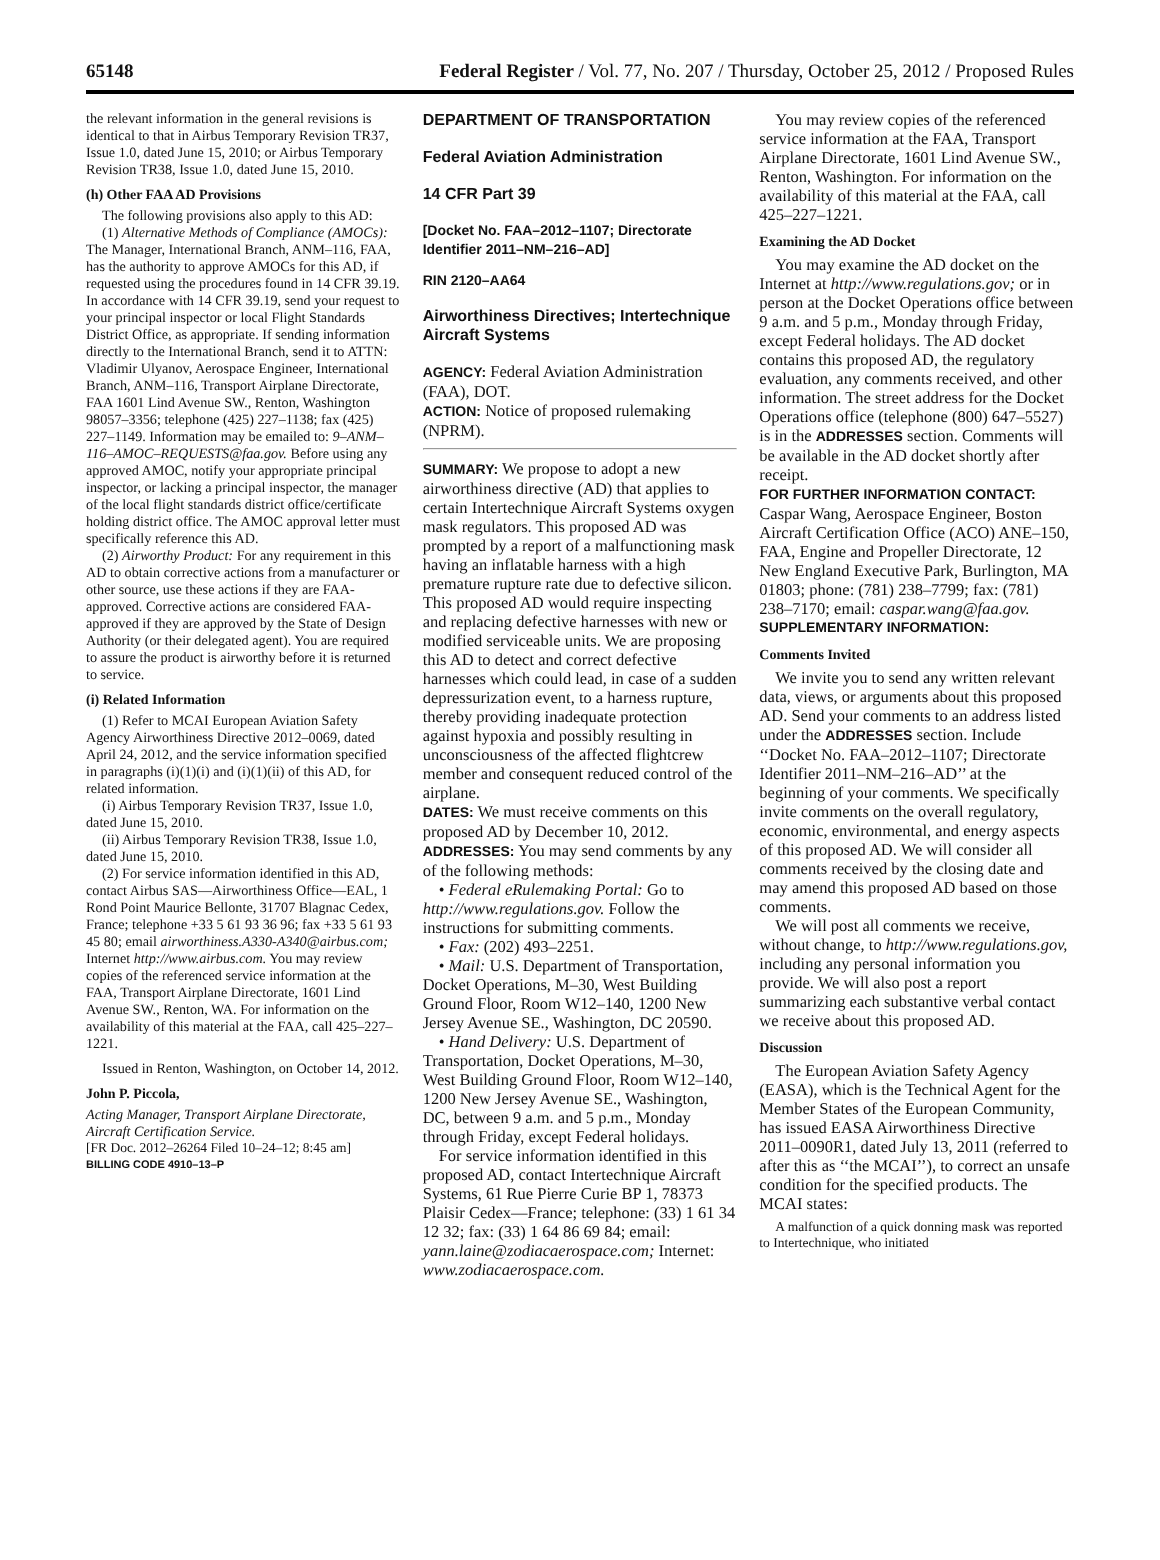65148 Federal Register / Vol. 77, No. 207 / Thursday, October 25, 2012 / Proposed Rules
the relevant information in the general revisions is identical to that in Airbus Temporary Revision TR37, Issue 1.0, dated June 15, 2010; or Airbus Temporary Revision TR38, Issue 1.0, dated June 15, 2010.
(h) Other FAA AD Provisions
The following provisions also apply to this AD:
(1) Alternative Methods of Compliance (AMOCs): The Manager, International Branch, ANM–116, FAA, has the authority to approve AMOCs for this AD, if requested using the procedures found in 14 CFR 39.19. In accordance with 14 CFR 39.19, send your request to your principal inspector or local Flight Standards District Office, as appropriate. If sending information directly to the International Branch, send it to ATTN: Vladimir Ulyanov, Aerospace Engineer, International Branch, ANM–116, Transport Airplane Directorate, FAA 1601 Lind Avenue SW., Renton, Washington 98057–3356; telephone (425) 227–1138; fax (425) 227–1149. Information may be emailed to: 9–ANM–116–AMOC–REQUESTS@faa.gov. Before using any approved AMOC, notify your appropriate principal inspector, or lacking a principal inspector, the manager of the local flight standards district office/certificate holding district office. The AMOC approval letter must specifically reference this AD.
(2) Airworthy Product: For any requirement in this AD to obtain corrective actions from a manufacturer or other source, use these actions if they are FAA-approved. Corrective actions are considered FAA-approved if they are approved by the State of Design Authority (or their delegated agent). You are required to assure the product is airworthy before it is returned to service.
(i) Related Information
(1) Refer to MCAI European Aviation Safety Agency Airworthiness Directive 2012–0069, dated April 24, 2012, and the service information specified in paragraphs (i)(1)(i) and (i)(1)(ii) of this AD, for related information.
(i) Airbus Temporary Revision TR37, Issue 1.0, dated June 15, 2010.
(ii) Airbus Temporary Revision TR38, Issue 1.0, dated June 15, 2010.
(2) For service information identified in this AD, contact Airbus SAS—Airworthiness Office—EAL, 1 Rond Point Maurice Bellonte, 31707 Blagnac Cedex, France; telephone +33 5 61 93 36 96; fax +33 5 61 93 45 80; email airworthiness.A330-A340@airbus.com; Internet http://www.airbus.com. You may review copies of the referenced service information at the FAA, Transport Airplane Directorate, 1601 Lind Avenue SW., Renton, WA. For information on the availability of this material at the FAA, call 425–227–1221.
Issued in Renton, Washington, on October 14, 2012.
John P. Piccola,
Acting Manager, Transport Airplane Directorate, Aircraft Certification Service.
[FR Doc. 2012–26264 Filed 10–24–12; 8:45 am]
BILLING CODE 4910–13–P
DEPARTMENT OF TRANSPORTATION
Federal Aviation Administration
14 CFR Part 39
[Docket No. FAA–2012–1107; Directorate Identifier 2011–NM–216–AD]
RIN 2120–AA64
Airworthiness Directives; Intertechnique Aircraft Systems
AGENCY: Federal Aviation Administration (FAA), DOT.
ACTION: Notice of proposed rulemaking (NPRM).
SUMMARY: We propose to adopt a new airworthiness directive (AD) that applies to certain Intertechnique Aircraft Systems oxygen mask regulators. This proposed AD was prompted by a report of a malfunctioning mask having an inflatable harness with a high premature rupture rate due to defective silicon. This proposed AD would require inspecting and replacing defective harnesses with new or modified serviceable units. We are proposing this AD to detect and correct defective harnesses which could lead, in case of a sudden depressurization event, to a harness rupture, thereby providing inadequate protection against hypoxia and possibly resulting in unconsciousness of the affected flightcrew member and consequent reduced control of the airplane.
DATES: We must receive comments on this proposed AD by December 10, 2012.
ADDRESSES: You may send comments by any of the following methods:
• Federal eRulemaking Portal: Go to http://www.regulations.gov. Follow the instructions for submitting comments.
• Fax: (202) 493–2251.
• Mail: U.S. Department of Transportation, Docket Operations, M–30, West Building Ground Floor, Room W12–140, 1200 New Jersey Avenue SE., Washington, DC 20590.
• Hand Delivery: U.S. Department of Transportation, Docket Operations, M–30, West Building Ground Floor, Room W12–140, 1200 New Jersey Avenue SE., Washington, DC, between 9 a.m. and 5 p.m., Monday through Friday, except Federal holidays.
For service information identified in this proposed AD, contact Intertechnique Aircraft Systems, 61 Rue Pierre Curie BP 1, 78373 Plaisir Cedex—France; telephone: (33) 1 61 34 12 32; fax: (33) 1 64 86 69 84; email: yann.laine@zodiacaerospace.com; Internet: www.zodiacaerospace.com.
You may review copies of the referenced service information at the FAA, Transport Airplane Directorate, 1601 Lind Avenue SW., Renton, Washington. For information on the availability of this material at the FAA, call 425–227–1221.
Examining the AD Docket
You may examine the AD docket on the Internet at http://www.regulations.gov; or in person at the Docket Operations office between 9 a.m. and 5 p.m., Monday through Friday, except Federal holidays. The AD docket contains this proposed AD, the regulatory evaluation, any comments received, and other information. The street address for the Docket Operations office (telephone (800) 647–5527) is in the ADDRESSES section. Comments will be available in the AD docket shortly after receipt.
FOR FURTHER INFORMATION CONTACT: Caspar Wang, Aerospace Engineer, Boston Aircraft Certification Office (ACO) ANE–150, FAA, Engine and Propeller Directorate, 12 New England Executive Park, Burlington, MA 01803; phone: (781) 238–7799; fax: (781) 238–7170; email: caspar.wang@faa.gov.
SUPPLEMENTARY INFORMATION:
Comments Invited
We invite you to send any written relevant data, views, or arguments about this proposed AD. Send your comments to an address listed under the ADDRESSES section. Include ‘‘Docket No. FAA–2012–1107; Directorate Identifier 2011–NM–216–AD’’ at the beginning of your comments. We specifically invite comments on the overall regulatory, economic, environmental, and energy aspects of this proposed AD. We will consider all comments received by the closing date and may amend this proposed AD based on those comments.
We will post all comments we receive, without change, to http://www.regulations.gov, including any personal information you provide. We will also post a report summarizing each substantive verbal contact we receive about this proposed AD.
Discussion
The European Aviation Safety Agency (EASA), which is the Technical Agent for the Member States of the European Community, has issued EASA Airworthiness Directive 2011–0090R1, dated July 13, 2011 (referred to after this as ‘‘the MCAI’’), to correct an unsafe condition for the specified products. The MCAI states:
A malfunction of a quick donning mask was reported to Intertechnique, who initiated